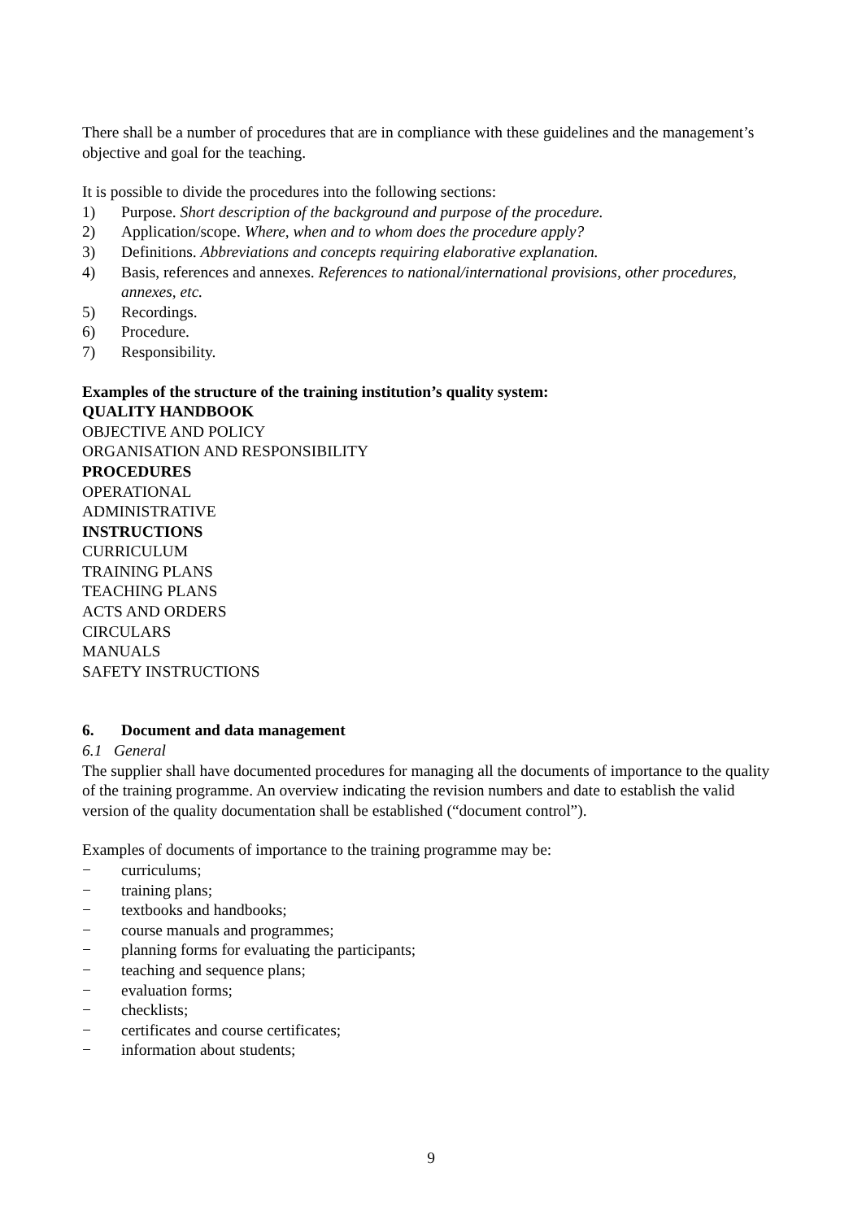There shall be a number of procedures that are in compliance with these guidelines and the management’s objective and goal for the teaching.
It is possible to divide the procedures into the following sections:
1) Purpose. Short description of the background and purpose of the procedure.
2) Application/scope. Where, when and to whom does the procedure apply?
3) Definitions. Abbreviations and concepts requiring elaborative explanation.
4) Basis, references and annexes. References to national/international provisions, other procedures, annexes, etc.
5) Recordings.
6) Procedure.
7) Responsibility.
Examples of the structure of the training institution’s quality system:
QUALITY HANDBOOK
OBJECTIVE AND POLICY
ORGANISATION AND RESPONSIBILITY
PROCEDURES
OPERATIONAL
ADMINISTRATIVE
INSTRUCTIONS
CURRICULUM
TRAINING PLANS
TEACHING PLANS
ACTS AND ORDERS
CIRCULARS
MANUALS
SAFETY INSTRUCTIONS
6. Document and data management
6.1 General
The supplier shall have documented procedures for managing all the documents of importance to the quality of the training programme. An overview indicating the revision numbers and date to establish the valid version of the quality documentation shall be established (“document control”).
Examples of documents of importance to the training programme may be:
− curriculums;
− training plans;
− textbooks and handbooks;
− course manuals and programmes;
− planning forms for evaluating the participants;
− teaching and sequence plans;
− evaluation forms;
− checklists;
− certificates and course certificates;
− information about students;
9